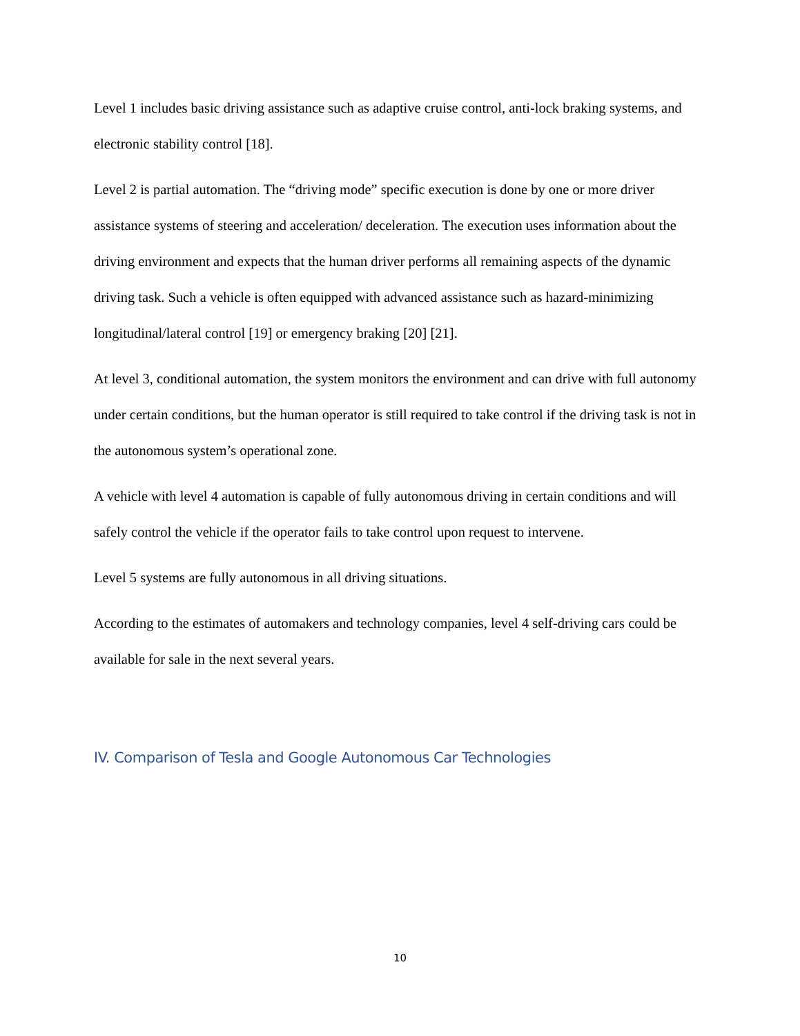Level 1 includes basic driving assistance such as adaptive cruise control, anti-lock braking systems, and electronic stability control [18].
Level 2 is partial automation. The “driving mode” specific execution is done by one or more driver assistance systems of steering and acceleration/ deceleration. The execution uses information about the driving environment and expects that the human driver performs all remaining aspects of the dynamic driving task. Such a vehicle is often equipped with advanced assistance such as hazard-minimizing longitudinal/lateral control [19] or emergency braking [20] [21].
At level 3, conditional automation, the system monitors the environment and can drive with full autonomy under certain conditions, but the human operator is still required to take control if the driving task is not in the autonomous system’s operational zone.
A vehicle with level 4 automation is capable of fully autonomous driving in certain conditions and will safely control the vehicle if the operator fails to take control upon request to intervene.
Level 5 systems are fully autonomous in all driving situations.
According to the estimates of automakers and technology companies, level 4 self-driving cars could be available for sale in the next several years.
IV. Comparison of Tesla and Google Autonomous Car Technologies
10